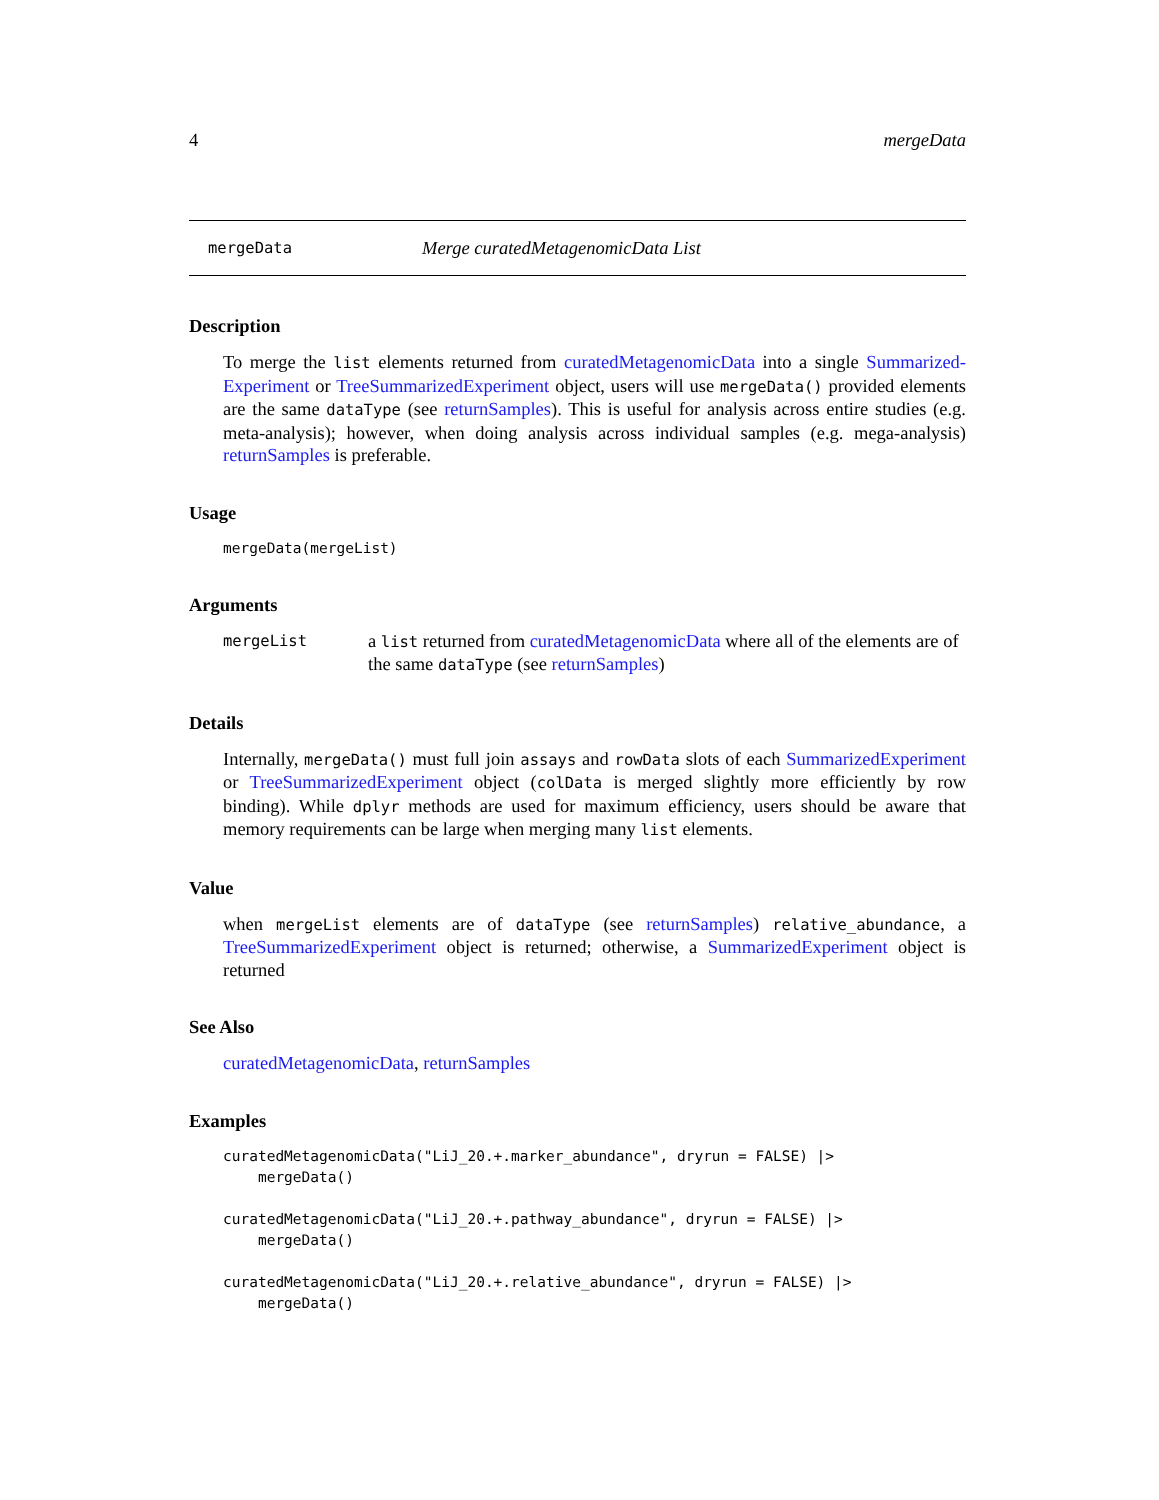4 mergeData
mergeData Merge curatedMetagenomicData List
Description
To merge the list elements returned from curatedMetagenomicData into a single Summarized-Experiment or TreeSummarizedExperiment object, users will use mergeData() provided elements are the same dataType (see returnSamples). This is useful for analysis across entire studies (e.g. meta-analysis); however, when doing analysis across individual samples (e.g. mega-analysis) returnSamples is preferable.
Usage
mergeData(mergeList)
Arguments
mergeList a list returned from curatedMetagenomicData where all of the elements are of the same dataType (see returnSamples)
Details
Internally, mergeData() must full join assays and rowData slots of each SummarizedExperiment or TreeSummarizedExperiment object (colData is merged slightly more efficiently by row binding). While dplyr methods are used for maximum efficiency, users should be aware that memory requirements can be large when merging many list elements.
Value
when mergeList elements are of dataType (see returnSamples) relative_abundance, a TreeSummarizedExperiment object is returned; otherwise, a SummarizedExperiment object is returned
See Also
curatedMetagenomicData, returnSamples
Examples
curatedMetagenomicData("LiJ_20.+.marker_abundance", dryrun = FALSE) |>
    mergeData()

curatedMetagenomicData("LiJ_20.+.pathway_abundance", dryrun = FALSE) |>
    mergeData()

curatedMetagenomicData("LiJ_20.+.relative_abundance", dryrun = FALSE) |>
    mergeData()